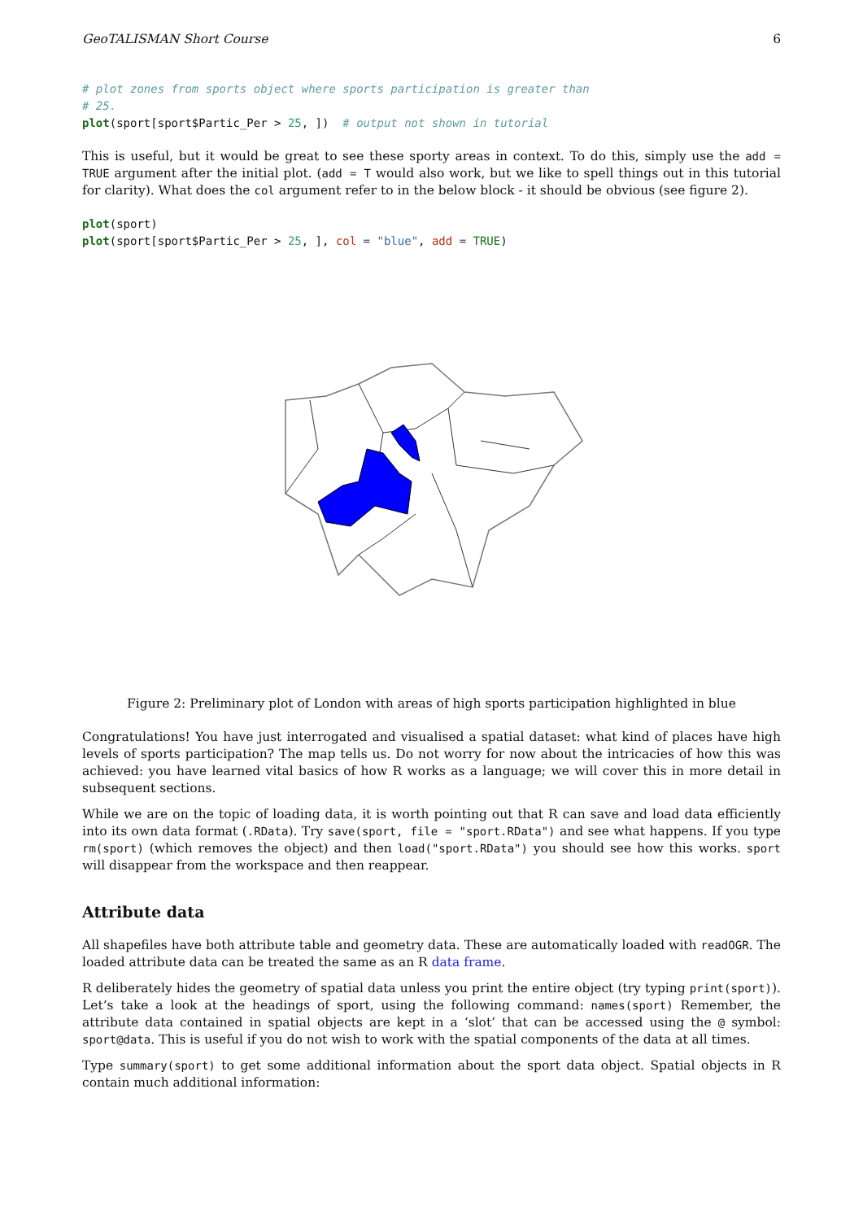GeoTALISMAN Short Course 6
# plot zones from sports object where sports participation is greater than
# 25.
plot(sport[sport$Partic_Per > 25, ])  # output not shown in tutorial
This is useful, but it would be great to see these sporty areas in context. To do this, simply use the add = TRUE argument after the initial plot. (add = T would also work, but we like to spell things out in this tutorial for clarity). What does the col argument refer to in the below block - it should be obvious (see figure 2).
plot(sport)
plot(sport[sport$Partic_Per > 25, ], col = "blue", add = TRUE)
Figure 2: Preliminary plot of London with areas of high sports participation highlighted in blue
Congratulations! You have just interrogated and visualised a spatial dataset: what kind of places have high levels of sports participation? The map tells us. Do not worry for now about the intricacies of how this was achieved: you have learned vital basics of how R works as a language; we will cover this in more detail in subsequent sections.
While we are on the topic of loading data, it is worth pointing out that R can save and load data efficiently into its own data format (.RData). Try save(sport, file = "sport.RData") and see what happens. If you type rm(sport) (which removes the object) and then load("sport.RData") you should see how this works. sport will disappear from the workspace and then reappear.
Attribute data
All shapefiles have both attribute table and geometry data. These are automatically loaded with readOGR. The loaded attribute data can be treated the same as an R data frame.
R deliberately hides the geometry of spatial data unless you print the entire object (try typing print(sport)). Let’s take a look at the headings of sport, using the following command: names(sport) Remember, the attribute data contained in spatial objects are kept in a ‘slot’ that can be accessed using the @ symbol: sport@data. This is useful if you do not wish to work with the spatial components of the data at all times.
Type summary(sport) to get some additional information about the sport data object. Spatial objects in R contain much additional information: